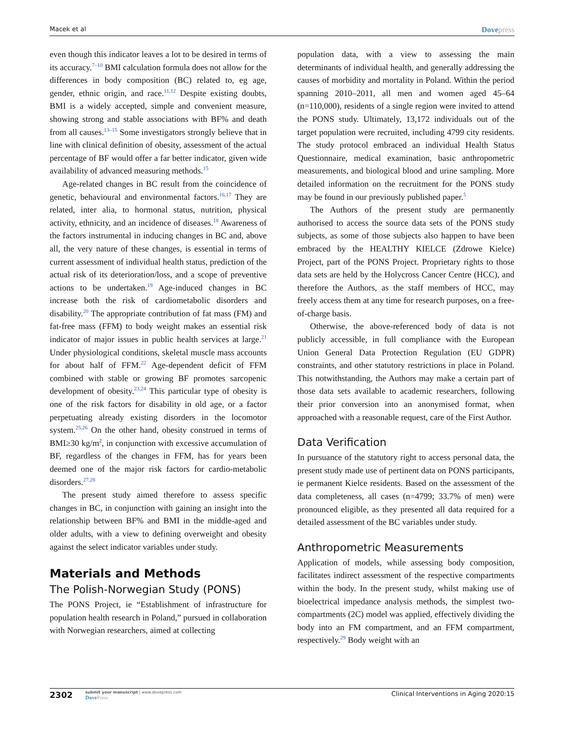Macek et al Dovepress
even though this indicator leaves a lot to be desired in terms of its accuracy.<sup>7–10</sup> BMI calculation formula does not allow for the differences in body composition (BC) related to, eg age, gender, ethnic origin, and race.<sup>11,12</sup> Despite existing doubts, BMI is a widely accepted, simple and convenient measure, showing strong and stable associations with BF% and death from all causes.<sup>13–15</sup> Some investigators strongly believe that in line with clinical definition of obesity, assessment of the actual percentage of BF would offer a far better indicator, given wide availability of advanced measuring methods.<sup>15</sup>
Age-related changes in BC result from the coincidence of genetic, behavioural and environmental factors.<sup>16,17</sup> They are related, inter alia, to hormonal status, nutrition, physical activity, ethnicity, and an incidence of diseases.<sup>18</sup> Awareness of the factors instrumental in inducing changes in BC and, above all, the very nature of these changes, is essential in terms of current assessment of individual health status, prediction of the actual risk of its deterioration/loss, and a scope of preventive actions to be undertaken.<sup>19</sup> Age-induced changes in BC increase both the risk of cardiometabolic disorders and disability.<sup>20</sup> The appropriate contribution of fat mass (FM) and fat-free mass (FFM) to body weight makes an essential risk indicator of major issues in public health services at large.<sup>21</sup> Under physiological conditions, skeletal muscle mass accounts for about half of FFM.<sup>22</sup> Age-dependent deficit of FFM combined with stable or growing BF promotes sarcopenic development of obesity.<sup>23,24</sup> This particular type of obesity is one of the risk factors for disability in old age, or a factor perpetuating already existing disorders in the locomotor system.<sup>25,26</sup> On the other hand, obesity construed in terms of BMI≥30 kg/m<sup>2</sup>, in conjunction with excessive accumulation of BF, regardless of the changes in FFM, has for years been deemed one of the major risk factors for cardio-metabolic disorders.<sup>27,28</sup>
The present study aimed therefore to assess specific changes in BC, in conjunction with gaining an insight into the relationship between BF% and BMI in the middle-aged and older adults, with a view to defining overweight and obesity against the select indicator variables under study.
Materials and Methods
The Polish-Norwegian Study (PONS)
The PONS Project, ie “Establishment of infrastructure for population health research in Poland,” pursued in collaboration with Norwegian researchers, aimed at collecting
population data, with a view to assessing the main determinants of individual health, and generally addressing the causes of morbidity and mortality in Poland. Within the period spanning 2010–2011, all men and women aged 45–64 (n=110,000), residents of a single region were invited to attend the PONS study. Ultimately, 13,172 individuals out of the target population were recruited, including 4799 city residents. The study protocol embraced an individual Health Status Questionnaire, medical examination, basic anthropometric measurements, and biological blood and urine sampling. More detailed information on the recruitment for the PONS study may be found in our previously published paper.<sup>5</sup>
The Authors of the present study are permanently authorised to access the source data sets of the PONS study subjects, as some of those subjects also happen to have been embraced by the HEALTHY KIELCE (Zdrowe Kielce) Project, part of the PONS Project. Proprietary rights to those data sets are held by the Holycross Cancer Centre (HCC), and therefore the Authors, as the staff members of HCC, may freely access them at any time for research purposes, on a free-of-charge basis.
Otherwise, the above-referenced body of data is not publicly accessible, in full compliance with the European Union General Data Protection Regulation (EU GDPR) constraints, and other statutory restrictions in place in Poland. This notwithstanding, the Authors may make a certain part of those data sets available to academic researchers, following their prior conversion into an anonymised format, when approached with a reasonable request, care of the First Author.
Data Verification
In pursuance of the statutory right to access personal data, the present study made use of pertinent data on PONS participants, ie permanent Kielce residents. Based on the assessment of the data completeness, all cases (n=4799; 33.7% of men) were pronounced eligible, as they presented all data required for a detailed assessment of the BC variables under study.
Anthropometric Measurements
Application of models, while assessing body composition, facilitates indirect assessment of the respective compartments within the body. In the present study, whilst making use of bioelectrical impedance analysis methods, the simplest two-compartments (2C) model was applied, effectively dividing the body into an FM compartment, and an FFM compartment, respectively.<sup>29</sup> Body weight with an
2302
submit your manuscript | www.dovepress.com
DovePress
Clinical Interventions in Aging 2020:15